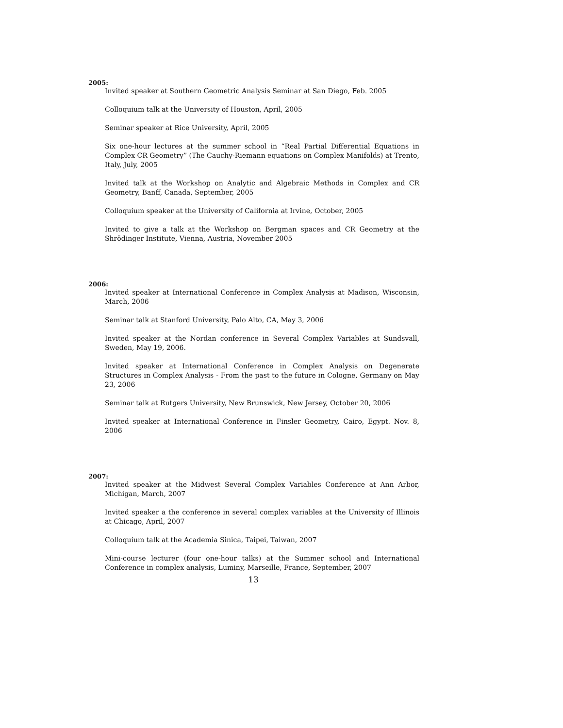2005:
Invited speaker at Southern Geometric Analysis Seminar at San Diego, Feb. 2005
Colloquium talk at the University of Houston, April, 2005
Seminar speaker at Rice University, April, 2005
Six one-hour lectures at the summer school in “Real Partial Differential Equations in Complex CR Geometry” (The Cauchy-Riemann equations on Complex Manifolds) at Trento, Italy, July, 2005
Invited talk at the Workshop on Analytic and Algebraic Methods in Complex and CR Geometry, Banff, Canada, September, 2005
Colloquium speaker at the University of California at Irvine, October, 2005
Invited to give a talk at the Workshop on Bergman spaces and CR Geometry at the Shrödinger Institute, Vienna, Austria, November 2005
2006:
Invited speaker at International Conference in Complex Analysis at Madison, Wisconsin, March, 2006
Seminar talk at Stanford University, Palo Alto, CA, May 3, 2006
Invited speaker at the Nordan conference in Several Complex Variables at Sundsvall, Sweden, May 19, 2006.
Invited speaker at International Conference in Complex Analysis on Degenerate Structures in Complex Analysis - From the past to the future in Cologne, Germany on May 23, 2006
Seminar talk at Rutgers University, New Brunswick, New Jersey, October 20, 2006
Invited speaker at International Conference in Finsler Geometry, Cairo, Egypt. Nov. 8, 2006
2007:
Invited speaker at the Midwest Several Complex Variables Conference at Ann Arbor, Michigan, March, 2007
Invited speaker a the conference in several complex variables at the University of Illinois at Chicago, April, 2007
Colloquium talk at the Academia Sinica, Taipei, Taiwan, 2007
Mini-course lecturer (four one-hour talks) at the Summer school and International Conference in complex analysis, Luminy, Marseille, France, September, 2007
13